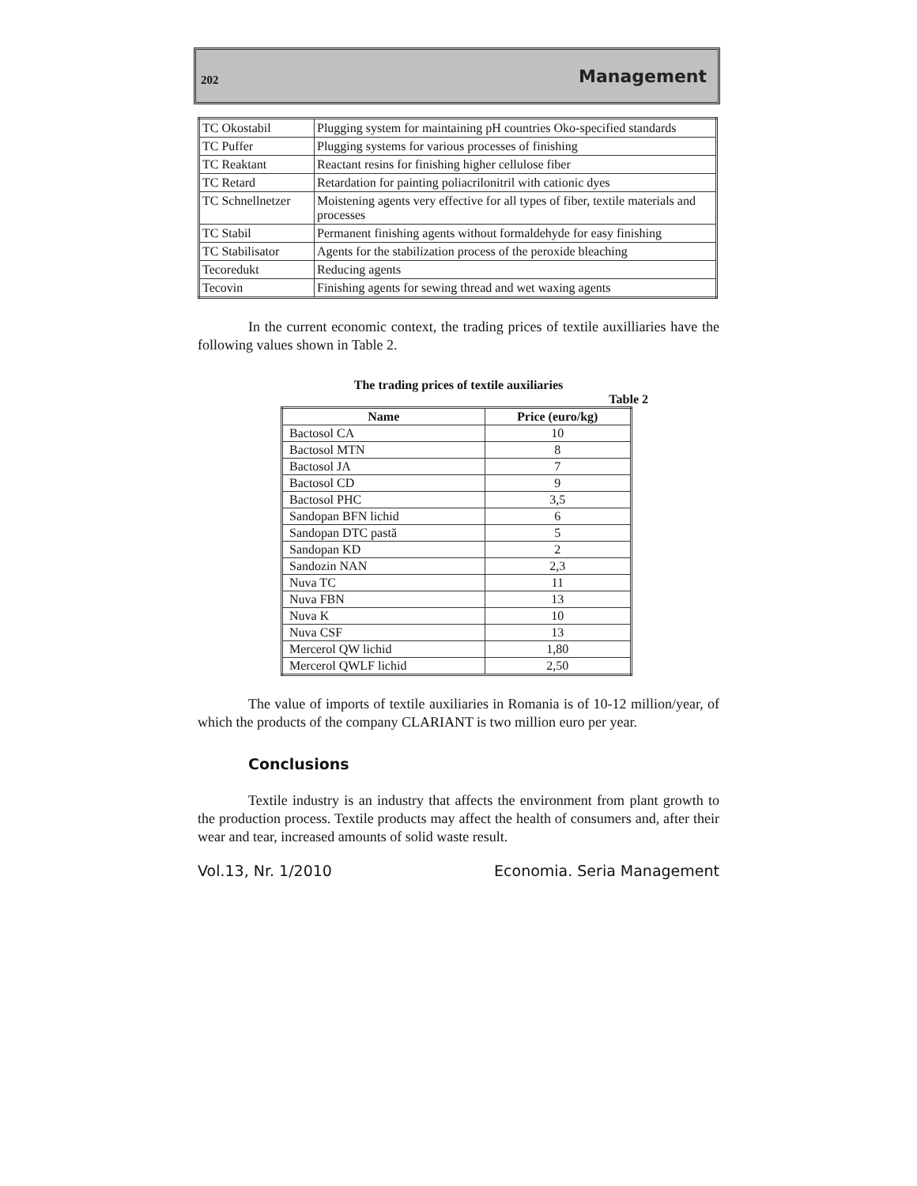202 Management
| TC Okostabil | Plugging system for maintaining pH countries Oko-specified standards |
| TC Puffer | Plugging systems for various processes of finishing |
| TC Reaktant | Reactant resins for finishing higher cellulose fiber |
| TC Retard | Retardation for painting poliacrilonitril with cationic dyes |
| TC Schnellnetzer | Moistening agents very effective for all types of fiber, textile materials and processes |
| TC Stabil | Permanent finishing agents without formaldehyde for easy finishing |
| TC Stabilisator | Agents for the stabilization process of the peroxide bleaching |
| Tecoredukt | Reducing agents |
| Tecovin | Finishing agents for sewing thread and wet waxing agents |
In the current economic context, the trading prices of textile auxilliaries have the following values shown in Table 2.
The trading prices of textile auxiliaries
Table 2
| Name | Price (euro/kg) |
| --- | --- |
| Bactosol CA | 10 |
| Bactosol MTN | 8 |
| Bactosol JA | 7 |
| Bactosol CD | 9 |
| Bactosol PHC | 3,5 |
| Sandopan BFN lichid | 6 |
| Sandopan DTC pastă | 5 |
| Sandopan KD | 2 |
| Sandozin NAN | 2,3 |
| Nuva TC | 11 |
| Nuva FBN | 13 |
| Nuva K | 10 |
| Nuva CSF | 13 |
| Mercerol QW lichid | 1,80 |
| Mercerol QWLF lichid | 2,50 |
The value of imports of textile auxiliaries in Romania is of 10-12 million/year, of which the products of the company CLARIANT is two million euro per year.
Conclusions
Textile industry is an industry that affects the environment from plant growth to the production process. Textile products may affect the health of consumers and, after their wear and tear, increased amounts of solid waste result.
Vol.13, Nr. 1/2010 Economia. Seria Management